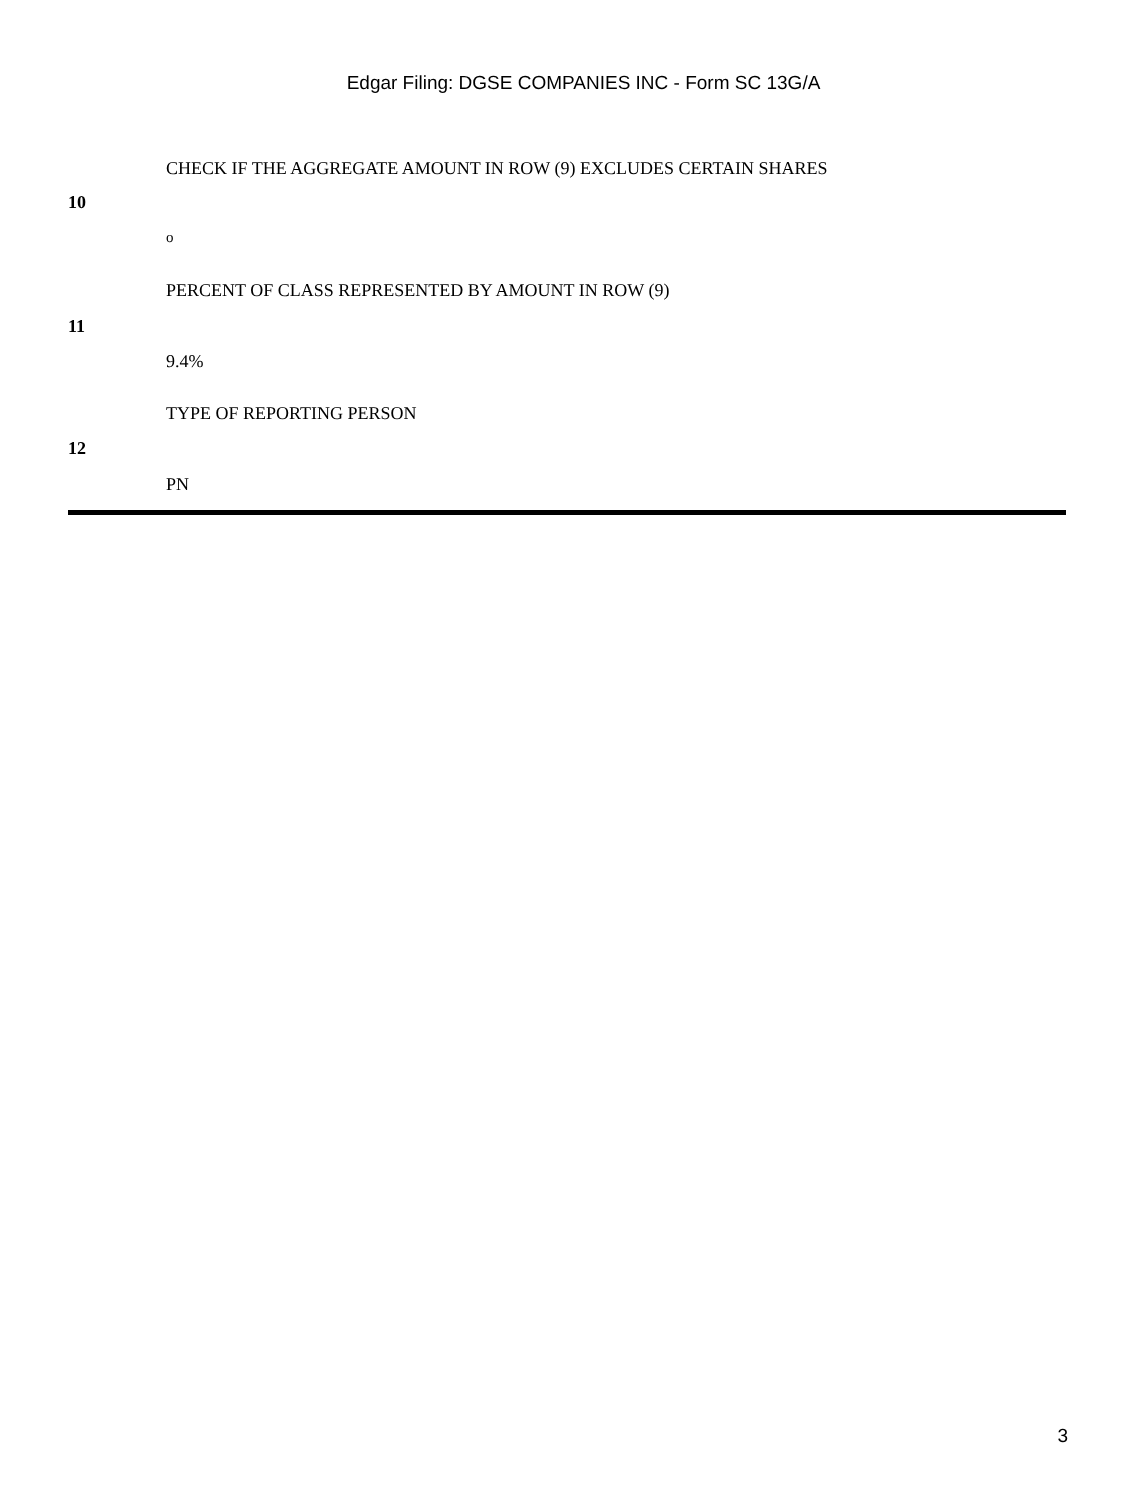Edgar Filing: DGSE COMPANIES INC - Form SC 13G/A
| 10 | CHECK IF THE AGGREGATE AMOUNT IN ROW (9) EXCLUDES CERTAIN SHARES o |
| 11 | PERCENT OF CLASS REPRESENTED BY AMOUNT IN ROW (9) 9.4% |
| 12 | TYPE OF REPORTING PERSON PN |
3